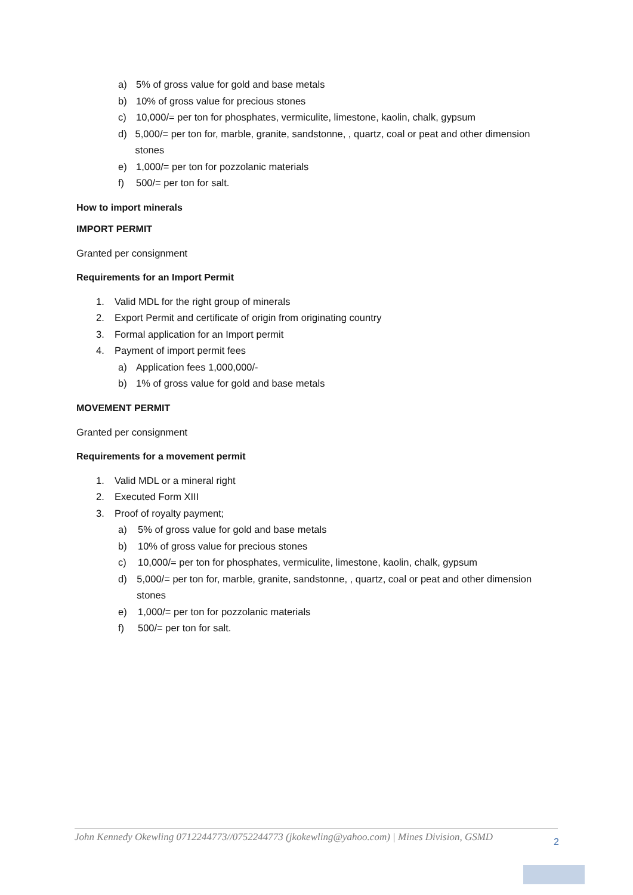a) 5% of gross value for gold and base metals
b) 10% of gross value for precious stones
c) 10,000/= per ton for phosphates, vermiculite, limestone, kaolin, chalk, gypsum
d) 5,000/= per ton for, marble, granite, sandstonne, , quartz, coal or peat and other dimension stones
e) 1,000/= per ton for pozzolanic materials
f) 500/= per ton for salt.
How to import minerals
IMPORT PERMIT
Granted per consignment
Requirements for an Import Permit
1. Valid MDL for the right group of minerals
2. Export Permit and certificate of origin from originating country
3. Formal application for an Import permit
4. Payment of import permit fees
a) Application fees 1,000,000/-
b) 1% of gross value for gold and base metals
MOVEMENT PERMIT
Granted per consignment
Requirements for a movement permit
1. Valid MDL or a mineral right
2. Executed Form XIII
3. Proof of royalty payment;
a) 5% of gross value for gold and base metals
b) 10% of gross value for precious stones
c) 10,000/= per ton for phosphates, vermiculite, limestone, kaolin, chalk, gypsum
d) 5,000/= per ton for, marble, granite, sandstonne, , quartz, coal or peat and other dimension stones
e) 1,000/= per ton for pozzolanic materials
f) 500/= per ton for salt.
John Kennedy Okewling 0712244773//0752244773 (jkokewling@yahoo.com) | Mines Division, GSMD
2